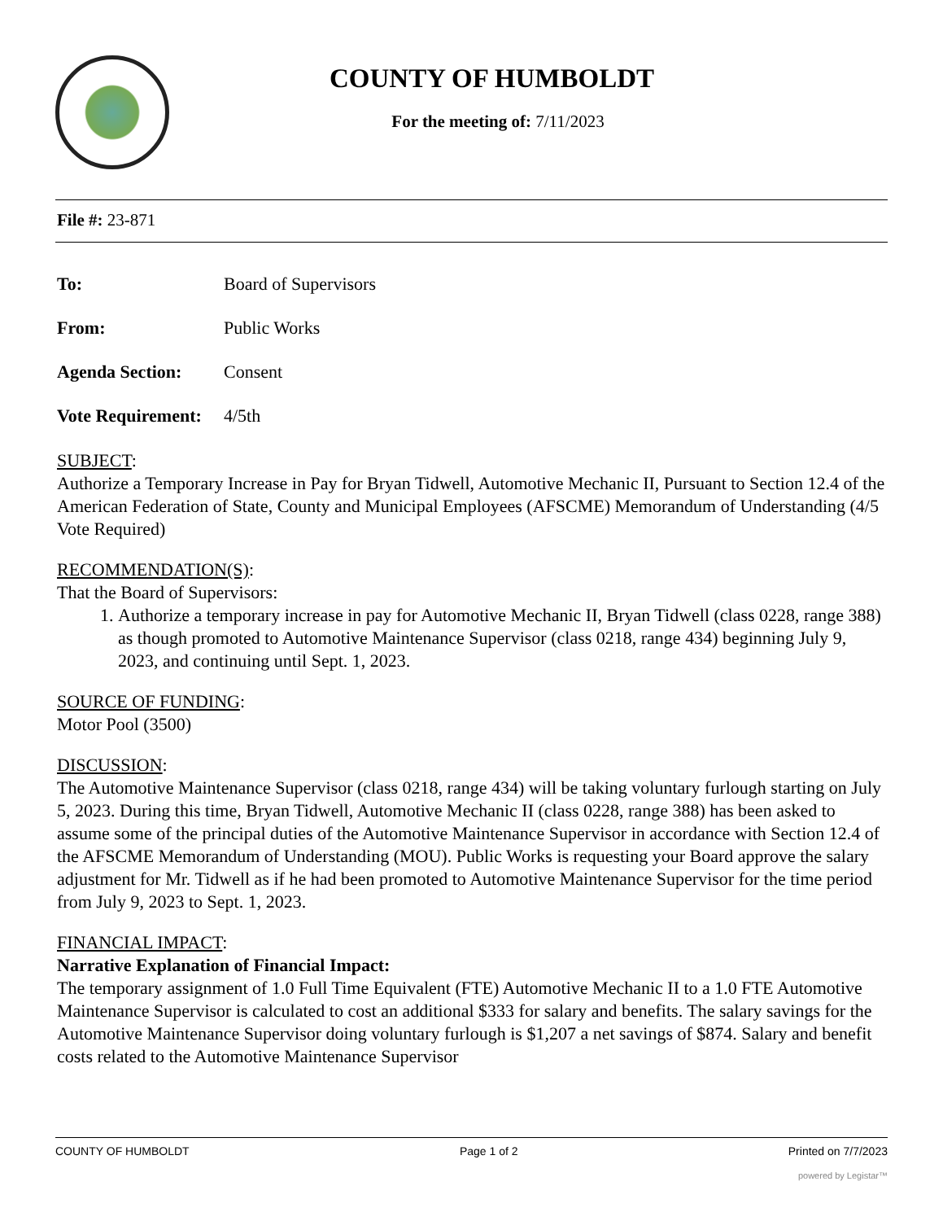COUNTY OF HUMBOLDT
For the meeting of: 7/11/2023
File #: 23-871
To: Board of Supervisors
From: Public Works
Agenda Section: Consent
Vote Requirement: 4/5th
SUBJECT:
Authorize a Temporary Increase in Pay for Bryan Tidwell, Automotive Mechanic II, Pursuant to Section 12.4 of the American Federation of State, County and Municipal Employees (AFSCME) Memorandum of Understanding (4/5 Vote Required)
RECOMMENDATION(S):
That the Board of Supervisors:
1. Authorize a temporary increase in pay for Automotive Mechanic II, Bryan Tidwell (class 0228, range 388) as though promoted to Automotive Maintenance Supervisor (class 0218, range 434) beginning July 9, 2023, and continuing until Sept. 1, 2023.
SOURCE OF FUNDING:
Motor Pool (3500)
DISCUSSION:
The Automotive Maintenance Supervisor (class 0218, range 434) will be taking voluntary furlough starting on July 5, 2023. During this time, Bryan Tidwell, Automotive Mechanic II (class 0228, range 388) has been asked to assume some of the principal duties of the Automotive Maintenance Supervisor in accordance with Section 12.4 of the AFSCME Memorandum of Understanding (MOU). Public Works is requesting your Board approve the salary adjustment for Mr. Tidwell as if he had been promoted to Automotive Maintenance Supervisor for the time period from July 9, 2023 to Sept. 1, 2023.
FINANCIAL IMPACT:
Narrative Explanation of Financial Impact:
The temporary assignment of 1.0 Full Time Equivalent (FTE) Automotive Mechanic II to a 1.0 FTE Automotive Maintenance Supervisor is calculated to cost an additional $333 for salary and benefits. The salary savings for the Automotive Maintenance Supervisor doing voluntary furlough is $1,207 a net savings of $874. Salary and benefit costs related to the Automotive Maintenance Supervisor
COUNTY OF HUMBOLDT Page 1 of 2 Printed on 7/7/2023
powered by Legistar™